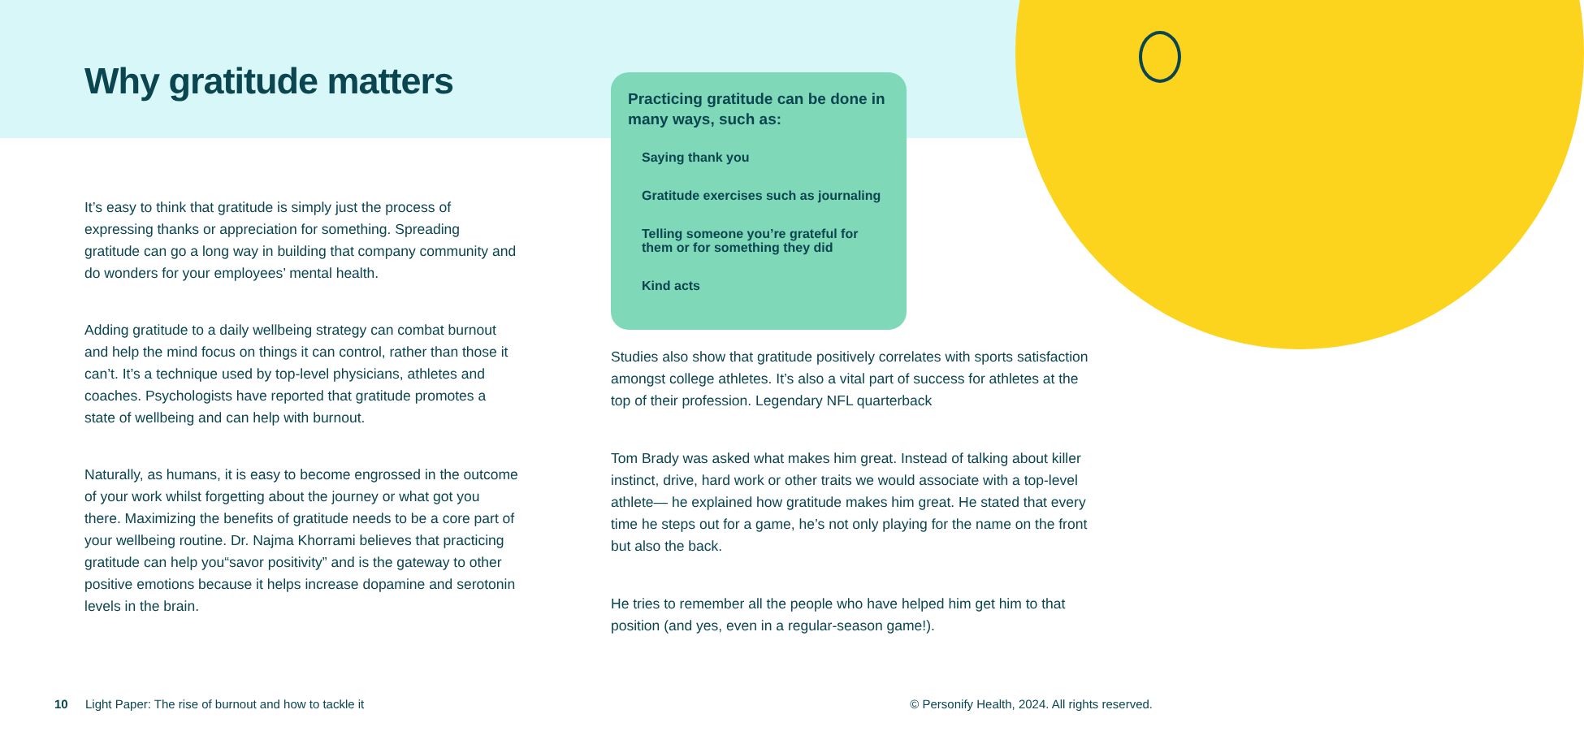Why gratitude matters
It’s easy to think that gratitude is simply just the process of expressing thanks or appreciation for something. Spreading gratitude can go a long way in building that company community and do wonders for your employees’ mental health.
Adding gratitude to a daily wellbeing strategy can combat burnout and help the mind focus on things it can control, rather than those it can’t. It’s a technique used by top-level physicians, athletes and coaches. Psychologists have reported that gratitude promotes a state of wellbeing and can help with burnout.
Naturally, as humans, it is easy to become engrossed in the outcome of your work whilst forgetting about the journey or what got you there. Maximizing the benefits of gratitude needs to be a core part of your wellbeing routine. Dr. Najma Khorrami believes that practicing gratitude can help you“savor positivity” and is the gateway to other positive emotions because it helps increase dopamine and serotonin levels in the brain.
Practicing gratitude can be done in many ways, such as:
Saying thank you
Gratitude exercises such as journaling
Telling someone you’re grateful for them or for something they did
Kind acts
Studies also show that gratitude positively correlates with sports satisfaction amongst college athletes. It’s also a vital part of success for athletes at the top of their profession. Legendary NFL quarterback
Tom Brady was asked what makes him great. Instead of talking about killer instinct, drive, hard work or other traits we would associate with a top-level athlete— he explained how gratitude makes him great. He stated that every time he steps out for a game, he’s not only playing for the name on the front but also the back.
He tries to remember all the people who have helped him get him to that position (and yes, even in a regular-season game!).
10 Light Paper: The rise of burnout and how to tackle it © Personify Health, 2024. All rights reserved.